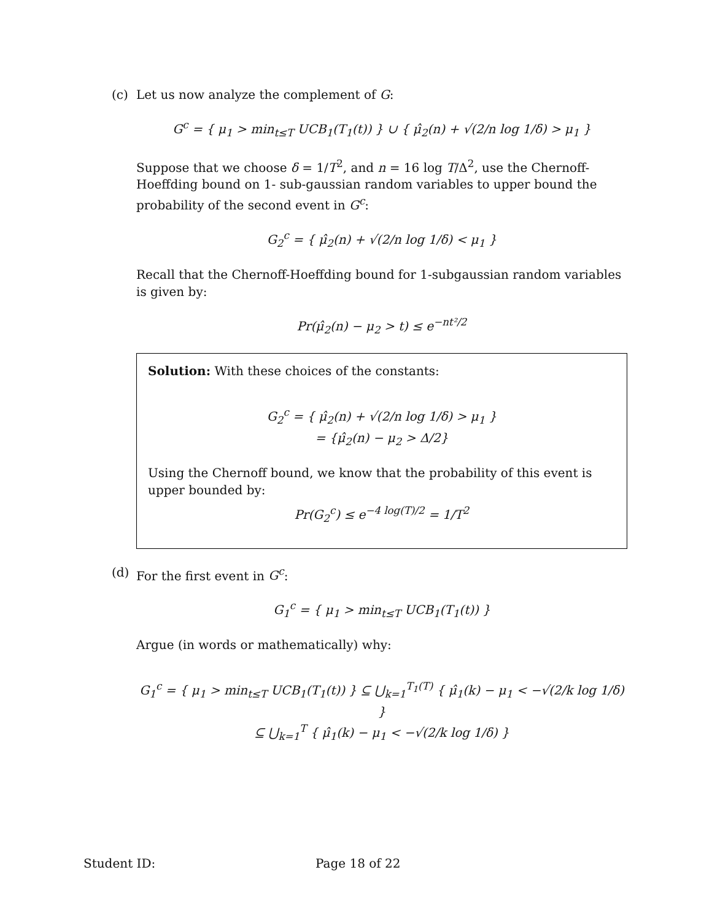(c) Let us now analyze the complement of G:
G<sup>c</sup> = { μ<sub>1</sub> > min<sub>t≤T</sub> UCB<sub>1</sub>(T<sub>1</sub>(t)) } ∪ { μ̂<sub>2</sub>(n) + √(2/n log 1/δ) > μ<sub>1</sub> }
Suppose that we choose δ = 1/T<sup>2</sup>, and n = 16 log T/Δ<sup>2</sup>, use the Chernoff-Hoeffding bound on 1- sub-gaussian random variables to upper bound the probability of the second event in G<sup>c</sup>:
G<sub>2</sub><sup>c</sup> = { μ̂<sub>2</sub>(n) + √(2/n log 1/δ) < μ<sub>1</sub> }
Recall that the Chernoff-Hoeffding bound for 1-subgaussian random variables is given by:
Pr(μ̂<sub>2</sub>(n) − μ<sub>2</sub> > t) ≤ e<sup>−nt²/2</sup>
Solution: With these choices of the constants:
G<sub>2</sub><sup>c</sup> = { μ̂<sub>2</sub>(n) + √(2/n log 1/δ) > μ<sub>1</sub> }
= {μ̂<sub>2</sub>(n) − μ<sub>2</sub> > Δ/2}
Using the Chernoff bound, we know that the probability of this event is upper bounded by:
Pr(G<sub>2</sub><sup>c</sup>) ≤ e<sup>−4 log(T)/2</sup> = 1/T<sup>2</sup>
(d) For the first event in G<sup>c</sup>:
G<sub>1</sub><sup>c</sup> = { μ<sub>1</sub> > min<sub>t≤T</sub> UCB<sub>1</sub>(T<sub>1</sub>(t)) }
Argue (in words or mathematically) why:
G<sub>1</sub><sup>c</sup> = { μ<sub>1</sub> > min<sub>t≤T</sub> UCB<sub>1</sub>(T<sub>1</sub>(t)) } ⊆ ⋃<sub>k=1</sub><sup>T<sub>1</sub>(T)</sup> { μ̂<sub>1</sub>(k) − μ<sub>1</sub> < −√(2/k log 1/δ) }
⊆ ⋃<sub>k=1</sub><sup>T</sup> { μ̂<sub>1</sub>(k) − μ<sub>1</sub> < −√(2/k log 1/δ) }
Student ID: Page 18 of 22